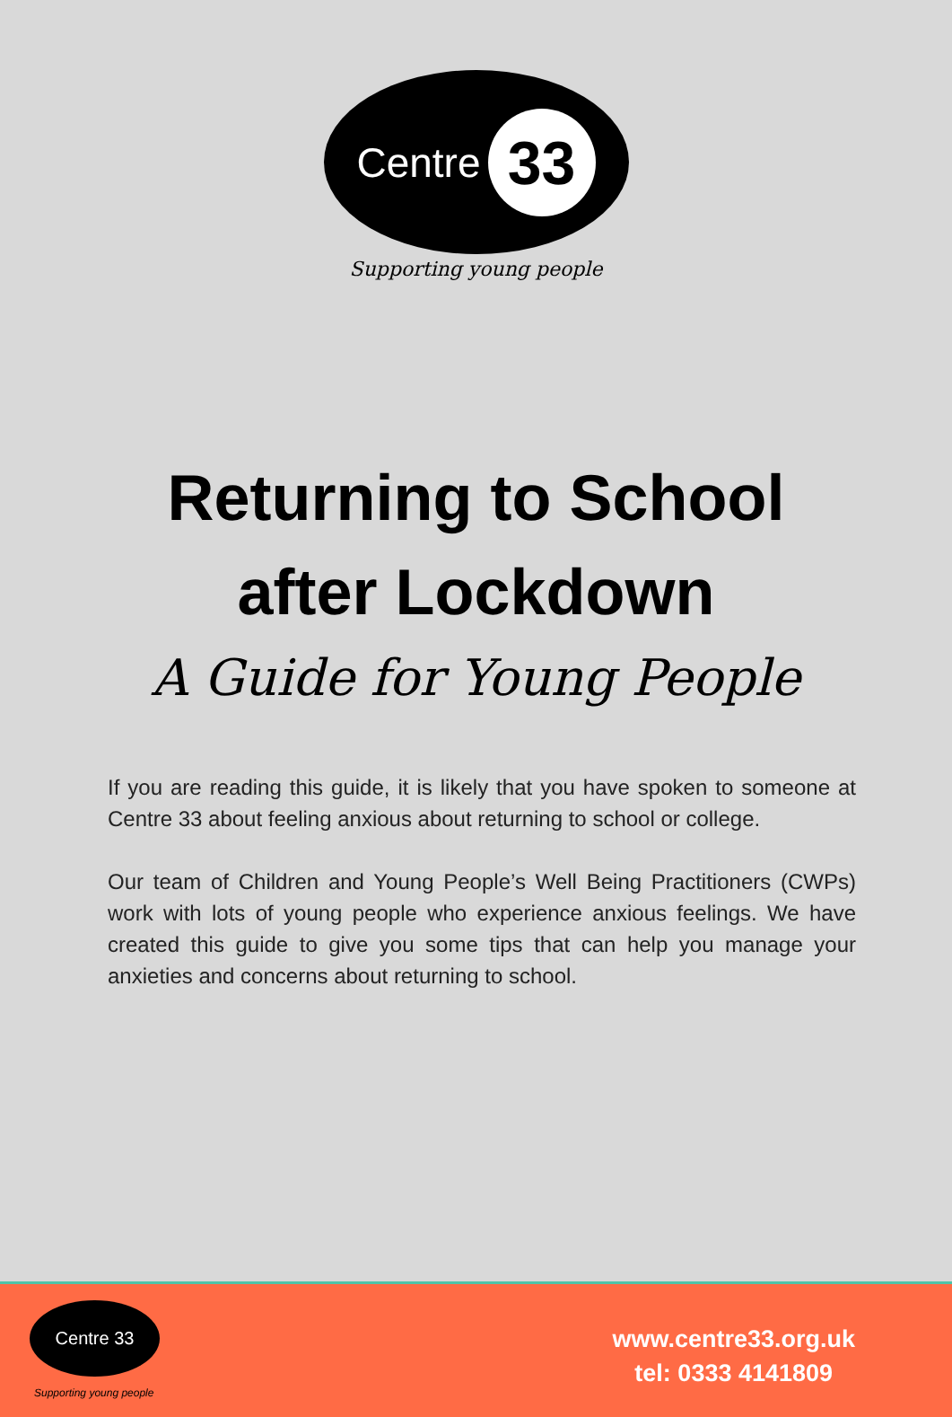Centre 33
Supporting young people
Returning to School
after Lockdown
A Guide for Young People
If you are reading this guide, it is likely that you have spoken to someone at Centre 33 about feeling anxious about returning to school or college.
Our team of Children and Young People’s Well Being Practitioners (CWPs) work with lots of young people who experience anxious feelings. We have created this guide to give you some tips that can help you manage your anxieties and concerns about returning to school.
Centre 33
Supporting young people
www.centre33.org.uk
tel: 0333 4141809